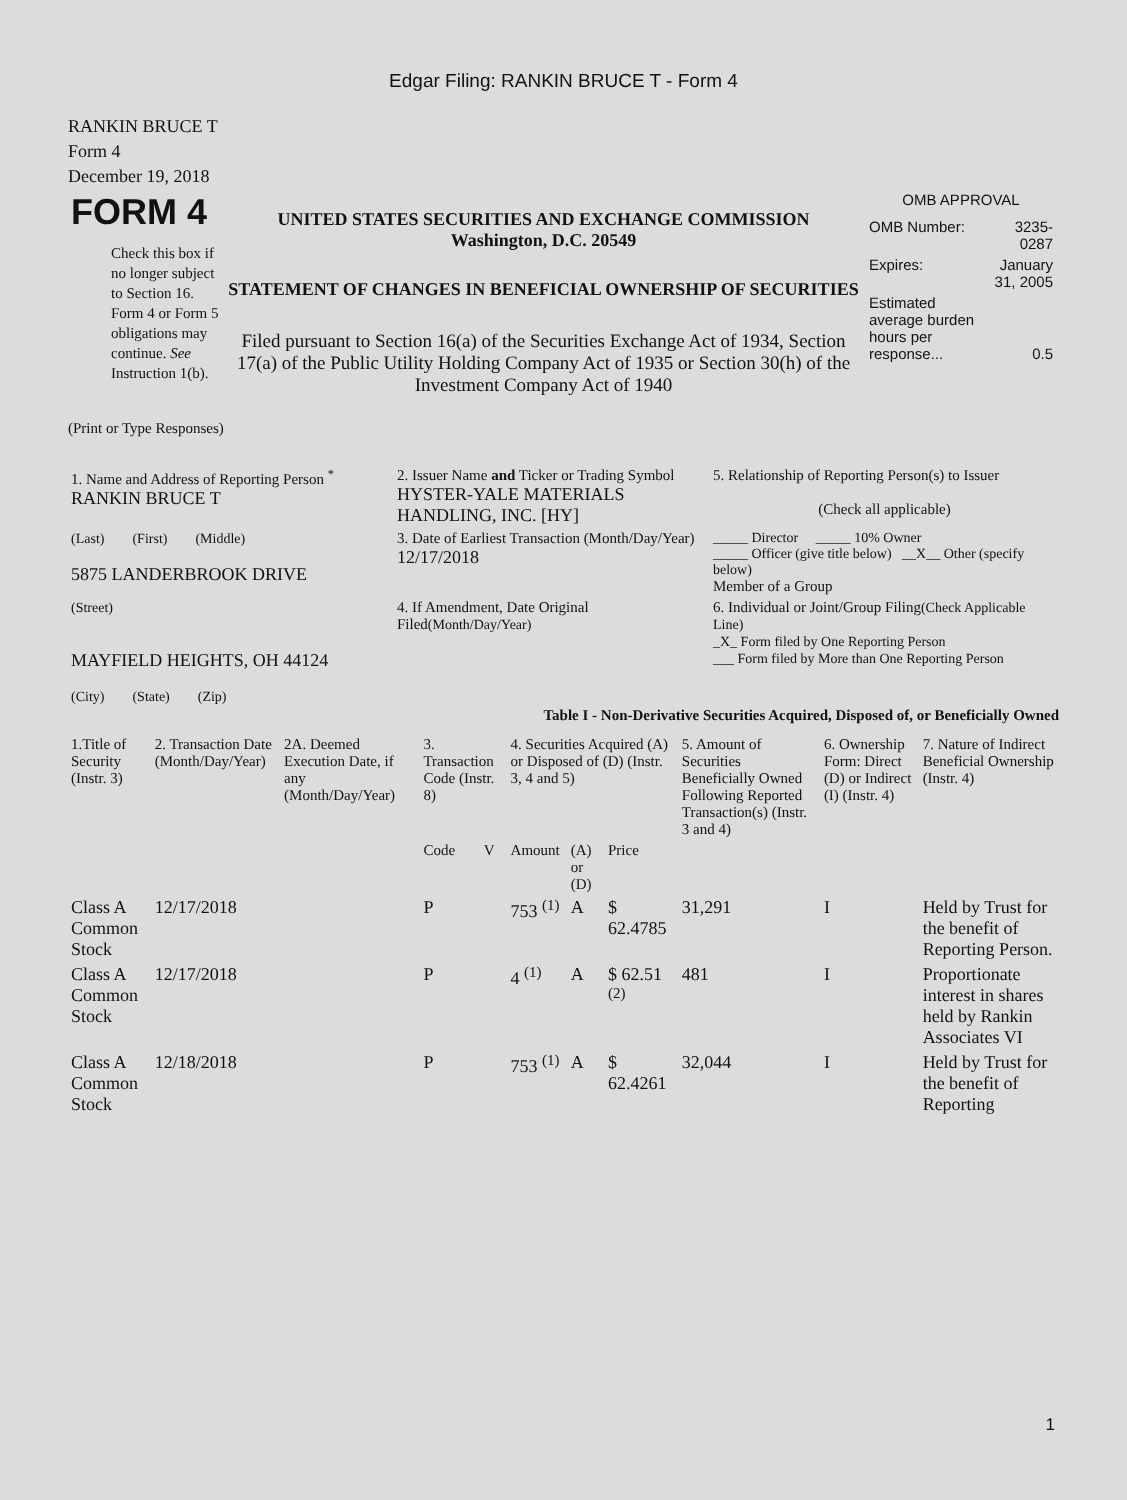Edgar Filing: RANKIN BRUCE T - Form 4
RANKIN BRUCE T
Form 4
December 19, 2018
| FORM 4 Check this box if no longer subject to Section 16. Form 4 or Form 5 obligations may continue. See Instruction 1(b). | UNITED STATES SECURITIES AND EXCHANGE COMMISSION Washington, D.C. 20549 STATEMENT OF CHANGES IN BENEFICIAL OWNERSHIP OF SECURITIES Filed pursuant to Section 16(a) of the Securities Exchange Act of 1934, Section 17(a) of the Public Utility Holding Company Act of 1935 or Section 30(h) of the Investment Company Act of 1940 | OMB APPROVAL / OMB Number: / 3235-0287 / / Expires: / January 31, 2005 / / Estimated average burden hours per response... / 0.5 / |
(Print or Type Responses)
| 1. Name and Address of Reporting Person <sup>*</sup> RANKIN BRUCE T | 2. Issuer Name and Ticker or Trading Symbol HYSTER-YALE MATERIALS HANDLING, INC. [HY] | 5. Relationship of Reporting Person(s) to Issuer (Check all applicable) |
| (Last) (First) (Middle) 5875 LANDERBROOK DRIVE | 3. Date of Earliest Transaction (Month/Day/Year) 12/17/2018 | _____ Director _____ 10% Owner _____ Officer (give title below) __X__ Other (specify below) Member of a Group |
| (Street) MAYFIELD HEIGHTS, OH 44124 (City) (State) (Zip) | 4. If Amendment, Date Original Filed (Month/Day/Year) | 6. Individual or Joint/Group Filing (Check Applicable Line) _X_ Form filed by One Reporting Person ___ Form filed by More than One Reporting Person |
Table I - Non-Derivative Securities Acquired, Disposed of, or Beneficially Owned
| 1.Title of Security (Instr. 3) | 2. Transaction Date (Month/Day/Year) | 2A. Deemed Execution Date, if any (Month/Day/Year) | 3. Transaction Code (Instr. 8) | | 4. Securities Acquired (A) or Disposed of (D) (Instr. 3, 4 and 5) | | | 5. Amount of Securities Beneficially Owned Following Reported Transaction(s) (Instr. 3 and 4) | 6. Ownership Form: Direct (D) or Indirect (I) (Instr. 4) | 7. Nature of Indirect Beneficial Ownership (Instr. 4) |
| --- | --- | --- | --- | --- | --- | --- | --- | --- | --- | --- |
| | | | Code | V | Amount | (A) or (D) | Price | | | |
| Class A Common Stock | 12/17/2018 | | P | | 753 <sup>(1)</sup> | A | $ 62.4785 | 31,291 | I | Held by Trust for the benefit of Reporting Person. |
| Class A Common Stock | 12/17/2018 | | P | | 4 <sup>(1)</sup> | A | $ 62.51 <sup>(2)</sup> | 481 | I | Proportionate interest in shares held by Rankin Associates VI |
| Class A Common Stock | 12/18/2018 | | P | | 753 <sup>(1)</sup> | A | $ 62.4261 | 32,044 | I | Held by Trust for the benefit of Reporting |
1